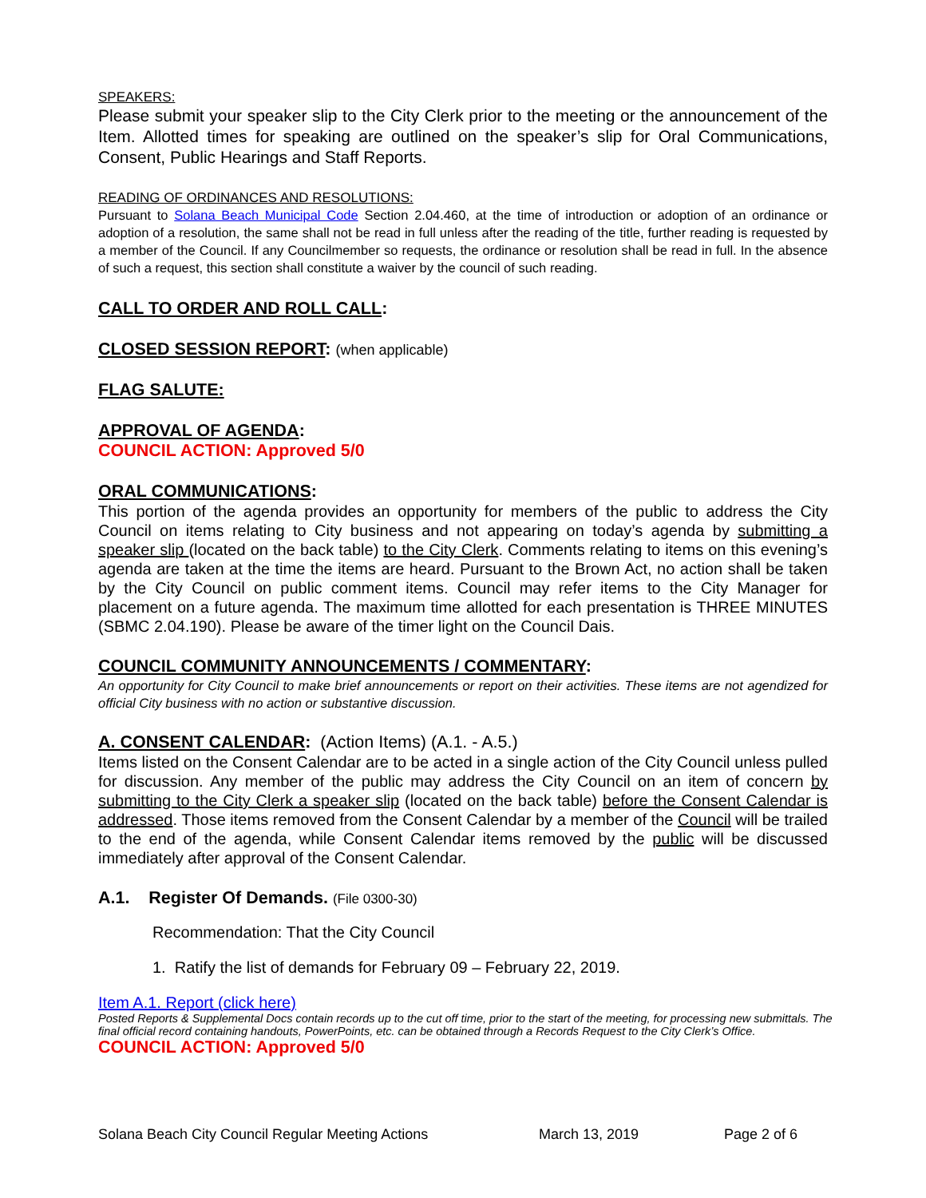SPEAKERS:
Please submit your speaker slip to the City Clerk prior to the meeting or the announcement of the Item. Allotted times for speaking are outlined on the speaker’s slip for Oral Communications, Consent, Public Hearings and Staff Reports.
READING OF ORDINANCES AND RESOLUTIONS:
Pursuant to Solana Beach Municipal Code Section 2.04.460, at the time of introduction or adoption of an ordinance or adoption of a resolution, the same shall not be read in full unless after the reading of the title, further reading is requested by a member of the Council. If any Councilmember so requests, the ordinance or resolution shall be read in full. In the absence of such a request, this section shall constitute a waiver by the council of such reading.
CALL TO ORDER AND ROLL CALL:
CLOSED SESSION REPORT: (when applicable)
FLAG SALUTE:
APPROVAL OF AGENDA:
COUNCIL ACTION: Approved 5/0
ORAL COMMUNICATIONS:
This portion of the agenda provides an opportunity for members of the public to address the City Council on items relating to City business and not appearing on today’s agenda by submitting a speaker slip (located on the back table) to the City Clerk. Comments relating to items on this evening’s agenda are taken at the time the items are heard. Pursuant to the Brown Act, no action shall be taken by the City Council on public comment items. Council may refer items to the City Manager for placement on a future agenda. The maximum time allotted for each presentation is THREE MINUTES (SBMC 2.04.190). Please be aware of the timer light on the Council Dais.
COUNCIL COMMUNITY ANNOUNCEMENTS / COMMENTARY:
An opportunity for City Council to make brief announcements or report on their activities. These items are not agendized for official City business with no action or substantive discussion.
A. CONSENT CALENDAR: (Action Items) (A.1. - A.5.)
Items listed on the Consent Calendar are to be acted in a single action of the City Council unless pulled for discussion. Any member of the public may address the City Council on an item of concern by submitting to the City Clerk a speaker slip (located on the back table) before the Consent Calendar is addressed. Those items removed from the Consent Calendar by a member of the Council will be trailed to the end of the agenda, while Consent Calendar items removed by the public will be discussed immediately after approval of the Consent Calendar.
A.1. Register Of Demands. (File 0300-30)
Recommendation: That the City Council
1. Ratify the list of demands for February 09 – February 22, 2019.
Item A.1. Report (click here)
Posted Reports & Supplemental Docs contain records up to the cut off time, prior to the start of the meeting, for processing new submittals. The final official record containing handouts, PowerPoints, etc. can be obtained through a Records Request to the City Clerk’s Office.
COUNCIL ACTION: Approved 5/0
Solana Beach City Council Regular Meeting Actions March 13, 2019 Page 2 of 6